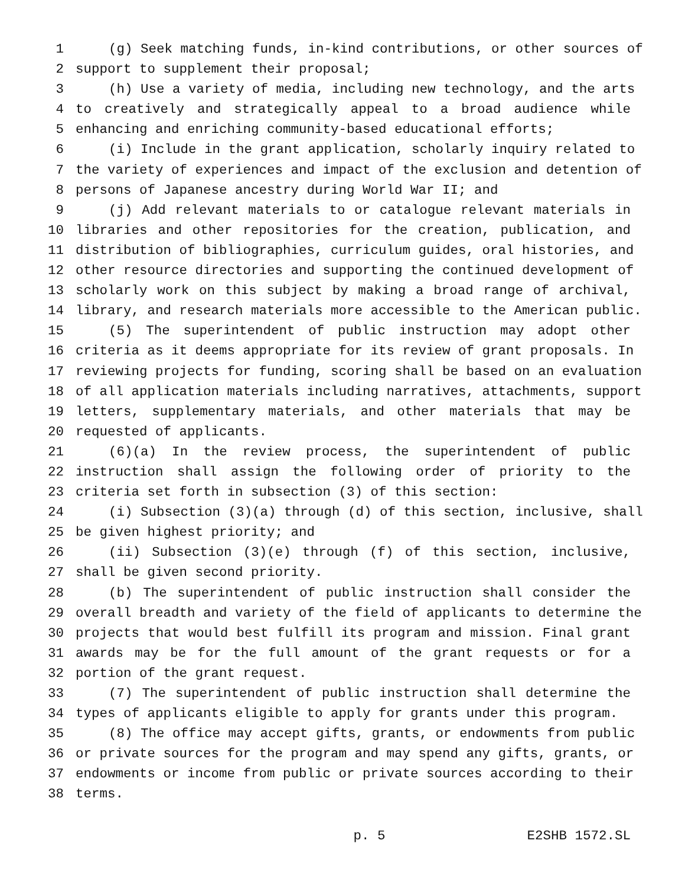1 (g) Seek matching funds, in-kind contributions, or other sources of
2 support to supplement their proposal;
3 (h) Use a variety of media, including new technology, and the arts
4 to creatively and strategically appeal to a broad audience while
5 enhancing and enriching community-based educational efforts;
6 (i) Include in the grant application, scholarly inquiry related to
7 the variety of experiences and impact of the exclusion and detention of
8 persons of Japanese ancestry during World War II; and
9 (j) Add relevant materials to or catalogue relevant materials in
10 libraries and other repositories for the creation, publication, and
11 distribution of bibliographies, curriculum guides, oral histories, and
12 other resource directories and supporting the continued development of
13 scholarly work on this subject by making a broad range of archival,
14 library, and research materials more accessible to the American public.
15 (5) The superintendent of public instruction may adopt other
16 criteria as it deems appropriate for its review of grant proposals. In
17 reviewing projects for funding, scoring shall be based on an evaluation
18 of all application materials including narratives, attachments, support
19 letters, supplementary materials, and other materials that may be
20 requested of applicants.
21 (6)(a) In the review process, the superintendent of public
22 instruction shall assign the following order of priority to the
23 criteria set forth in subsection (3) of this section:
24 (i) Subsection (3)(a) through (d) of this section, inclusive, shall
25 be given highest priority; and
26 (ii) Subsection (3)(e) through (f) of this section, inclusive,
27 shall be given second priority.
28 (b) The superintendent of public instruction shall consider the
29 overall breadth and variety of the field of applicants to determine the
30 projects that would best fulfill its program and mission. Final grant
31 awards may be for the full amount of the grant requests or for a
32 portion of the grant request.
33 (7) The superintendent of public instruction shall determine the
34 types of applicants eligible to apply for grants under this program.
35 (8) The office may accept gifts, grants, or endowments from public
36 or private sources for the program and may spend any gifts, grants, or
37 endowments or income from public or private sources according to their
38 terms.
p. 5 E2SHB 1572.SL